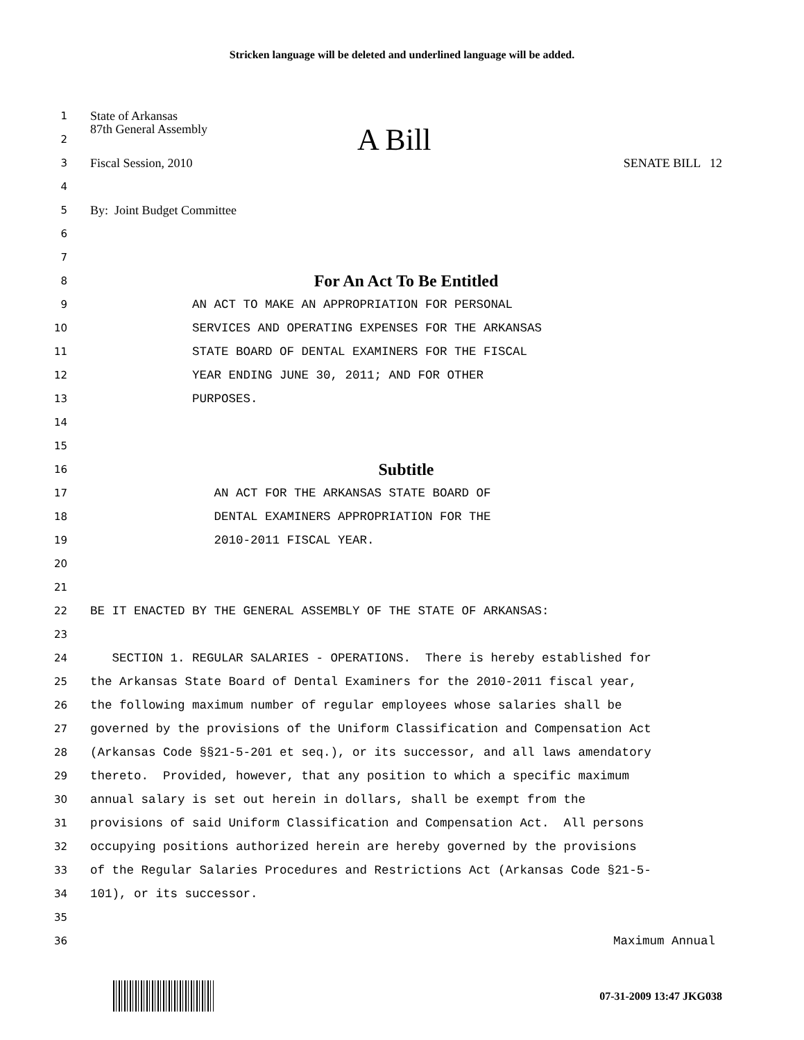Stricken language will be deleted and underlined language will be added.
1 State of Arkansas
2 87th General Assembly A Bill
3 Fiscal Session, 2010 SENATE BILL 12
4
5 By: Joint Budget Committee
6
7
8 For An Act To Be Entitled
9 AN ACT TO MAKE AN APPROPRIATION FOR PERSONAL
10 SERVICES AND OPERATING EXPENSES FOR THE ARKANSAS
11 STATE BOARD OF DENTAL EXAMINERS FOR THE FISCAL
12 YEAR ENDING JUNE 30, 2011; AND FOR OTHER
13 PURPOSES.
14
15
16 Subtitle
17 AN ACT FOR THE ARKANSAS STATE BOARD OF
18 DENTAL EXAMINERS APPROPRIATION FOR THE
19 2010-2011 FISCAL YEAR.
20
21
22 BE IT ENACTED BY THE GENERAL ASSEMBLY OF THE STATE OF ARKANSAS:
23
24 SECTION 1. REGULAR SALARIES - OPERATIONS. There is hereby established for
25 the Arkansas State Board of Dental Examiners for the 2010-2011 fiscal year,
26 the following maximum number of regular employees whose salaries shall be
27 governed by the provisions of the Uniform Classification and Compensation Act
28 (Arkansas Code §§21-5-201 et seq.), or its successor, and all laws amendatory
29 thereto. Provided, however, that any position to which a specific maximum
30 annual salary is set out herein in dollars, shall be exempt from the
31 provisions of said Uniform Classification and Compensation Act. All persons
32 occupying positions authorized herein are hereby governed by the provisions
33 of the Regular Salaries Procedures and Restrictions Act (Arkansas Code §21-5-
34 101), or its successor.
35
36 Maximum Annual
07-31-2009 13:47 JKG038